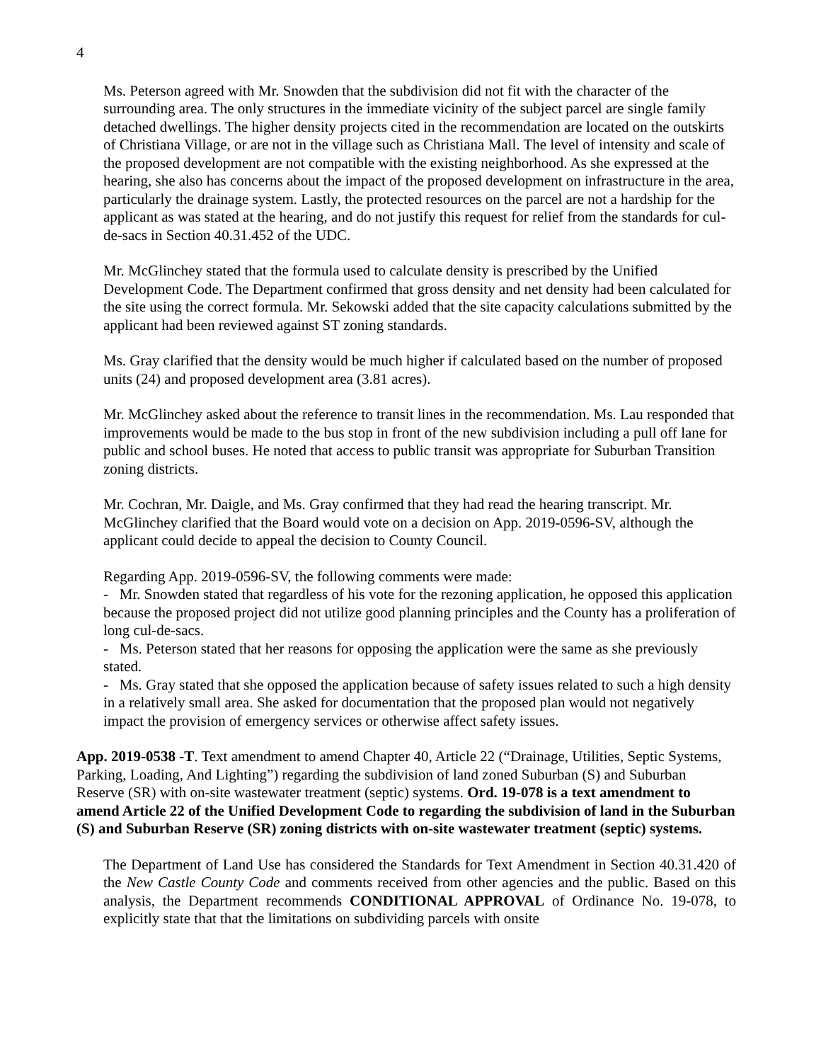4
Ms. Peterson agreed with Mr. Snowden that the subdivision did not fit with the character of the surrounding area. The only structures in the immediate vicinity of the subject parcel are single family detached dwellings. The higher density projects cited in the recommendation are located on the outskirts of Christiana Village, or are not in the village such as Christiana Mall. The level of intensity and scale of the proposed development are not compatible with the existing neighborhood. As she expressed at the hearing, she also has concerns about the impact of the proposed development on infrastructure in the area, particularly the drainage system. Lastly, the protected resources on the parcel are not a hardship for the applicant as was stated at the hearing, and do not justify this request for relief from the standards for cul-de-sacs in Section 40.31.452 of the UDC.
Mr. McGlinchey stated that the formula used to calculate density is prescribed by the Unified Development Code. The Department confirmed that gross density and net density had been calculated for the site using the correct formula. Mr. Sekowski added that the site capacity calculations submitted by the applicant had been reviewed against ST zoning standards.
Ms. Gray clarified that the density would be much higher if calculated based on the number of proposed units (24) and proposed development area (3.81 acres).
Mr. McGlinchey asked about the reference to transit lines in the recommendation. Ms. Lau responded that improvements would be made to the bus stop in front of the new subdivision including a pull off lane for public and school buses. He noted that access to public transit was appropriate for Suburban Transition zoning districts.
Mr. Cochran, Mr. Daigle, and Ms. Gray confirmed that they had read the hearing transcript. Mr. McGlinchey clarified that the Board would vote on a decision on App. 2019-0596-SV, although the applicant could decide to appeal the decision to County Council.
Regarding App. 2019-0596-SV, the following comments were made:
- Mr. Snowden stated that regardless of his vote for the rezoning application, he opposed this application because the proposed project did not utilize good planning principles and the County has a proliferation of long cul-de-sacs.
- Ms. Peterson stated that her reasons for opposing the application were the same as she previously stated.
- Ms. Gray stated that she opposed the application because of safety issues related to such a high density in a relatively small area. She asked for documentation that the proposed plan would not negatively impact the provision of emergency services or otherwise affect safety issues.
App. 2019-0538 -T. Text amendment to amend Chapter 40, Article 22 (“Drainage, Utilities, Septic Systems, Parking, Loading, And Lighting”) regarding the subdivision of land zoned Suburban (S) and Suburban Reserve (SR) with on-site wastewater treatment (septic) systems. Ord. 19-078 is a text amendment to amend Article 22 of the Unified Development Code to regarding the subdivision of land in the Suburban (S) and Suburban Reserve (SR) zoning districts with on-site wastewater treatment (septic) systems.
The Department of Land Use has considered the Standards for Text Amendment in Section 40.31.420 of the New Castle County Code and comments received from other agencies and the public. Based on this analysis, the Department recommends CONDITIONAL APPROVAL of Ordinance No. 19-078, to explicitly state that that the limitations on subdividing parcels with onsite